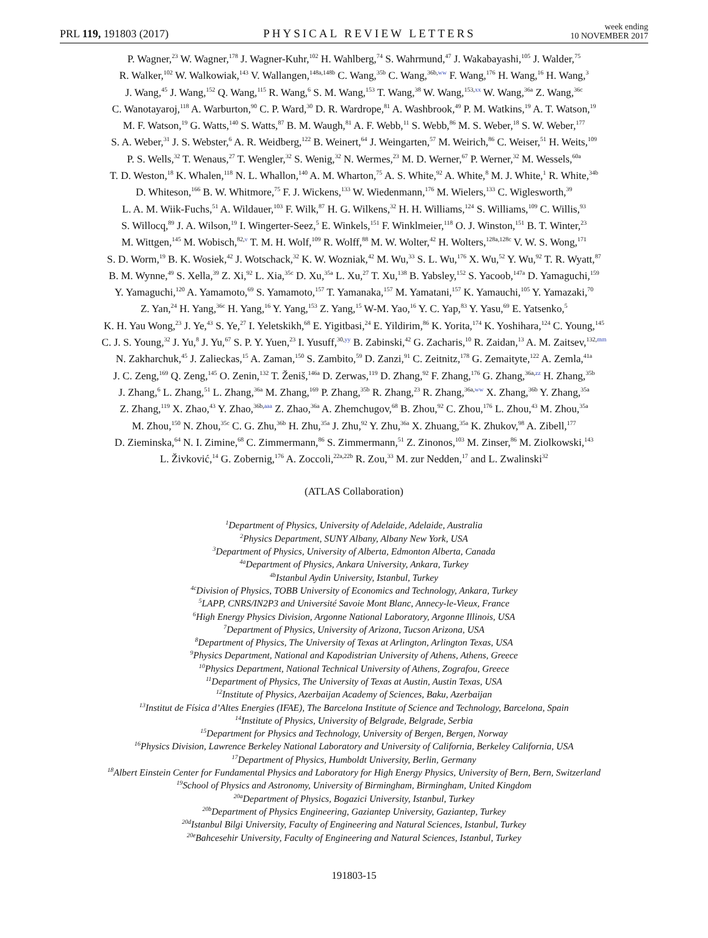PRL 119, 191803 (2017) PHYSICAL REVIEW LETTERS week ending
10 NOVEMBER 2017
P. Wagner,<sup>23</sup> W. Wagner,<sup>178</sup> J. Wagner-Kuhr,<sup>102</sup> H. Wahlberg,<sup>74</sup> S. Wahrmund,<sup>47</sup> J. Wakabayashi,<sup>105</sup> J. Walder,<sup>75</sup>
R. Walker,<sup>102</sup> W. Walkowiak,<sup>143</sup> V. Wallangen,<sup>148a,148b</sup> C. Wang,<sup>35b</sup> C. Wang,<sup>36b,ww</sup> F. Wang,<sup>176</sup> H. Wang,<sup>16</sup> H. Wang,<sup>3</sup>
J. Wang,<sup>45</sup> J. Wang,<sup>152</sup> Q. Wang,<sup>115</sup> R. Wang,<sup>6</sup> S. M. Wang,<sup>153</sup> T. Wang,<sup>38</sup> W. Wang,<sup>153,xx</sup> W. Wang,<sup>36a</sup> Z. Wang,<sup>36c</sup>
C. Wanotayaroj,<sup>118</sup> A. Warburton,<sup>90</sup> C. P. Ward,<sup>30</sup> D. R. Wardrope,<sup>81</sup> A. Washbrook,<sup>49</sup> P. M. Watkins,<sup>19</sup> A. T. Watson,<sup>19</sup>
M. F. Watson,<sup>19</sup> G. Watts,<sup>140</sup> S. Watts,<sup>87</sup> B. M. Waugh,<sup>81</sup> A. F. Webb,<sup>11</sup> S. Webb,<sup>86</sup> M. S. Weber,<sup>18</sup> S. W. Weber,<sup>177</sup>
S. A. Weber,<sup>31</sup> J. S. Webster,<sup>6</sup> A. R. Weidberg,<sup>122</sup> B. Weinert,<sup>64</sup> J. Weingarten,<sup>57</sup> M. Weirich,<sup>86</sup> C. Weiser,<sup>51</sup> H. Weits,<sup>109</sup>
P. S. Wells,<sup>32</sup> T. Wenaus,<sup>27</sup> T. Wengler,<sup>32</sup> S. Wenig,<sup>32</sup> N. Wermes,<sup>23</sup> M. D. Werner,<sup>67</sup> P. Werner,<sup>32</sup> M. Wessels,<sup>60a</sup>
T. D. Weston,<sup>18</sup> K. Whalen,<sup>118</sup> N. L. Whallon,<sup>140</sup> A. M. Wharton,<sup>75</sup> A. S. White,<sup>92</sup> A. White,<sup>8</sup> M. J. White,<sup>1</sup> R. White,<sup>34b</sup>
D. Whiteson,<sup>166</sup> B. W. Whitmore,<sup>75</sup> F. J. Wickens,<sup>133</sup> W. Wiedenmann,<sup>176</sup> M. Wielers,<sup>133</sup> C. Wiglesworth,<sup>39</sup>
L. A. M. Wiik-Fuchs,<sup>51</sup> A. Wildauer,<sup>103</sup> F. Wilk,<sup>87</sup> H. G. Wilkens,<sup>32</sup> H. H. Williams,<sup>124</sup> S. Williams,<sup>109</sup> C. Willis,<sup>93</sup>
S. Willocq,<sup>89</sup> J. A. Wilson,<sup>19</sup> I. Wingerter-Seez,<sup>5</sup> E. Winkels,<sup>151</sup> F. Winklmeier,<sup>118</sup> O. J. Winston,<sup>151</sup> B. T. Winter,<sup>23</sup>
M. Wittgen,<sup>145</sup> M. Wobisch,<sup>82,v</sup> T. M. H. Wolf,<sup>109</sup> R. Wolff,<sup>88</sup> M. W. Wolter,<sup>42</sup> H. Wolters,<sup>128a,128c</sup> V. W. S. Wong,<sup>171</sup>
S. D. Worm,<sup>19</sup> B. K. Wosiek,<sup>42</sup> J. Wotschack,<sup>32</sup> K. W. Wozniak,<sup>42</sup> M. Wu,<sup>33</sup> S. L. Wu,<sup>176</sup> X. Wu,<sup>52</sup> Y. Wu,<sup>92</sup> T. R. Wyatt,<sup>87</sup>
B. M. Wynne,<sup>49</sup> S. Xella,<sup>39</sup> Z. Xi,<sup>92</sup> L. Xia,<sup>35c</sup> D. Xu,<sup>35a</sup> L. Xu,<sup>27</sup> T. Xu,<sup>138</sup> B. Yabsley,<sup>152</sup> S. Yacoob,<sup>147a</sup> D. Yamaguchi,<sup>159</sup>
Y. Yamaguchi,<sup>120</sup> A. Yamamoto,<sup>69</sup> S. Yamamoto,<sup>157</sup> T. Yamanaka,<sup>157</sup> M. Yamatani,<sup>157</sup> K. Yamauchi,<sup>105</sup> Y. Yamazaki,<sup>70</sup>
Z. Yan,<sup>24</sup> H. Yang,<sup>36c</sup> H. Yang,<sup>16</sup> Y. Yang,<sup>153</sup> Z. Yang,<sup>15</sup> W-M. Yao,<sup>16</sup> Y. C. Yap,<sup>83</sup> Y. Yasu,<sup>69</sup> E. Yatsenko,<sup>5</sup>
K. H. Yau Wong,<sup>23</sup> J. Ye,<sup>43</sup> S. Ye,<sup>27</sup> I. Yeletskikh,<sup>68</sup> E. Yigitbasi,<sup>24</sup> E. Yildirim,<sup>86</sup> K. Yorita,<sup>174</sup> K. Yoshihara,<sup>124</sup> C. Young,<sup>145</sup>
C. J. S. Young,<sup>32</sup> J. Yu,<sup>8</sup> J. Yu,<sup>67</sup> S. P. Y. Yuen,<sup>23</sup> I. Yusuff,<sup>30,yy</sup> B. Zabinski,<sup>42</sup> G. Zacharis,<sup>10</sup> R. Zaidan,<sup>13</sup> A. M. Zaitsev,<sup>132,mm</sup>
N. Zakharchuk,<sup>45</sup> J. Zalieckas,<sup>15</sup> A. Zaman,<sup>150</sup> S. Zambito,<sup>59</sup> D. Zanzi,<sup>91</sup> C. Zeitnitz,<sup>178</sup> G. Zemaityte,<sup>122</sup> A. Zemla,<sup>41a</sup>
J. C. Zeng,<sup>169</sup> Q. Zeng,<sup>145</sup> O. Zenin,<sup>132</sup> T. Ženiš,<sup>146a</sup> D. Zerwas,<sup>119</sup> D. Zhang,<sup>92</sup> F. Zhang,<sup>176</sup> G. Zhang,<sup>36a,zz</sup> H. Zhang,<sup>35b</sup>
J. Zhang,<sup>6</sup> L. Zhang,<sup>51</sup> L. Zhang,<sup>36a</sup> M. Zhang,<sup>169</sup> P. Zhang,<sup>35b</sup> R. Zhang,<sup>23</sup> R. Zhang,<sup>36a,ww</sup> X. Zhang,<sup>36b</sup> Y. Zhang,<sup>35a</sup>
Z. Zhang,<sup>119</sup> X. Zhao,<sup>43</sup> Y. Zhao,<sup>36b,aaa</sup> Z. Zhao,<sup>36a</sup> A. Zhemchugov,<sup>68</sup> B. Zhou,<sup>92</sup> C. Zhou,<sup>176</sup> L. Zhou,<sup>43</sup> M. Zhou,<sup>35a</sup>
M. Zhou,<sup>150</sup> N. Zhou,<sup>35c</sup> C. G. Zhu,<sup>36b</sup> H. Zhu,<sup>35a</sup> J. Zhu,<sup>92</sup> Y. Zhu,<sup>36a</sup> X. Zhuang,<sup>35a</sup> K. Zhukov,<sup>98</sup> A. Zibell,<sup>177</sup>
D. Zieminska,<sup>64</sup> N. I. Zimine,<sup>68</sup> C. Zimmermann,<sup>86</sup> S. Zimmermann,<sup>51</sup> Z. Zinonos,<sup>103</sup> M. Zinser,<sup>86</sup> M. Ziolkowski,<sup>143</sup>
L. Živković,<sup>14</sup> G. Zobernig,<sup>176</sup> A. Zoccoli,<sup>22a,22b</sup> R. Zou,<sup>33</sup> M. zur Nedden,<sup>17</sup> and L. Zwalinski<sup>32</sup>
(ATLAS Collaboration)
<sup>1</sup> Department of Physics, University of Adelaide, Adelaide, Australia
<sup>2</sup> Physics Department, SUNY Albany, Albany New York, USA
<sup>3</sup> Department of Physics, University of Alberta, Edmonton Alberta, Canada
<sup>4a</sup>Department of Physics, Ankara University, Ankara, Turkey
<sup>4b</sup>Istanbul Aydin University, Istanbul, Turkey
<sup>4c</sup>Division of Physics, TOBB University of Economics and Technology, Ankara, Turkey
<sup>5</sup> LAPP, CNRS/IN2P3 and Université Savoie Mont Blanc, Annecy-le-Vieux, France
<sup>6</sup> High Energy Physics Division, Argonne National Laboratory, Argonne Illinois, USA
<sup>7</sup> Department of Physics, University of Arizona, Tucson Arizona, USA
<sup>8</sup> Department of Physics, The University of Texas at Arlington, Arlington Texas, USA
<sup>9</sup> Physics Department, National and Kapodistrian University of Athens, Athens, Greece
<sup>10</sup> Physics Department, National Technical University of Athens, Zografou, Greece
<sup>11</sup> Department of Physics, The University of Texas at Austin, Austin Texas, USA
<sup>12</sup> Institute of Physics, Azerbaijan Academy of Sciences, Baku, Azerbaijan
<sup>13</sup> Institut de Física d’Altes Energies (IFAE), The Barcelona Institute of Science and Technology, Barcelona, Spain
<sup>14</sup> Institute of Physics, University of Belgrade, Belgrade, Serbia
<sup>15</sup> Department for Physics and Technology, University of Bergen, Bergen, Norway
<sup>16</sup> Physics Division, Lawrence Berkeley National Laboratory and University of California, Berkeley California, USA
<sup>17</sup> Department of Physics, Humboldt University, Berlin, Germany
<sup>18</sup> Albert Einstein Center for Fundamental Physics and Laboratory for High Energy Physics, University of Bern, Bern, Switzerland
<sup>19</sup> School of Physics and Astronomy, University of Birmingham, Birmingham, United Kingdom
<sup>20a</sup>Department of Physics, Bogazici University, Istanbul, Turkey
<sup>20b</sup>Department of Physics Engineering, Gaziantep University, Gaziantep, Turkey
<sup>20d</sup>Istanbul Bilgi University, Faculty of Engineering and Natural Sciences, Istanbul, Turkey
<sup>20e</sup>Bahcesehir University, Faculty of Engineering and Natural Sciences, Istanbul, Turkey
191803-15